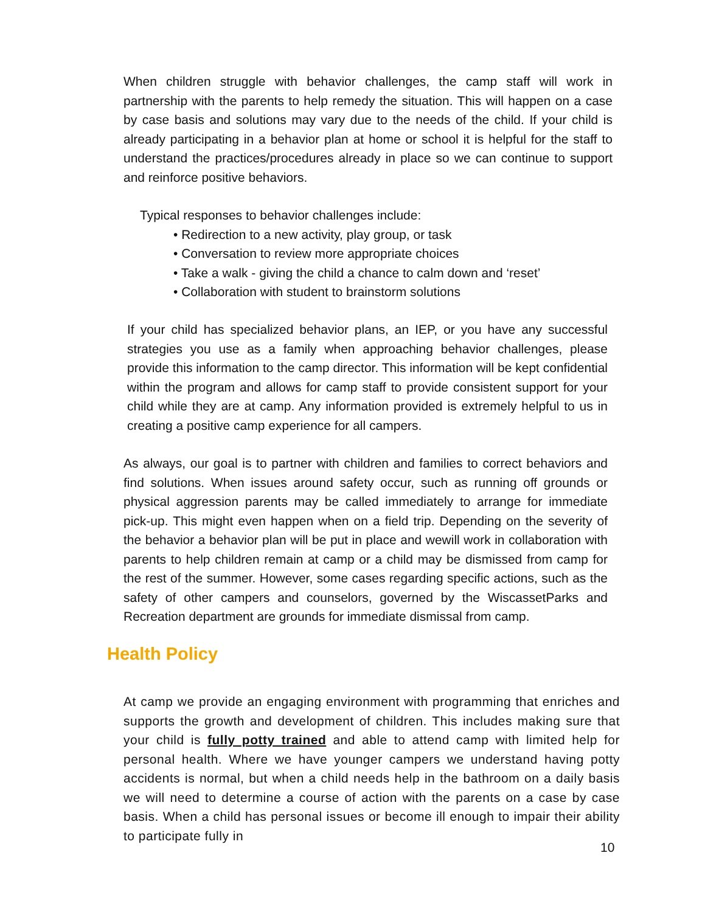When children struggle with behavior challenges, the camp staff will work in partnership with the parents to help remedy the situation. This will happen on a case by case basis and solutions may vary due to the needs of the child. If your child is already participating in a behavior plan at home or school it is helpful for the staff to understand the practices/procedures already in place so we can continue to support and reinforce positive behaviors.
Typical responses to behavior challenges include:
• Redirection to a new activity, play group, or task
• Conversation to review more appropriate choices
• Take a walk - giving the child a chance to calm down and ‘reset’
• Collaboration with student to brainstorm solutions
If your child has specialized behavior plans, an IEP, or you have any successful strategies you use as a family when approaching behavior challenges, please provide this information to the camp director. This information will be kept confidential within the program and allows for camp staff to provide consistent support for your child while they are at camp. Any information provided is extremely helpful to us in creating a positive camp experience for all campers.
As always, our goal is to partner with children and families to correct behaviors and find solutions. When issues around safety occur, such as running off grounds or physical aggression parents may be called immediately to arrange for immediate pick-up. This might even happen when on a field trip. Depending on the severity of the behavior a behavior plan will be put in place and wewill work in collaboration with parents to help children remain at camp or a child may be dismissed from camp for the rest of the summer. However, some cases regarding specific actions, such as the safety of other campers and counselors, governed by the WiscassetParks and Recreation department are grounds for immediate dismissal from camp.
Health Policy
At camp we provide an engaging environment with programming that enriches and supports the growth and development of children. This includes making sure that your child is fully potty trained and able to attend camp with limited help for personal health. Where we have younger campers we understand having potty accidents is normal, but when a child needs help in the bathroom on a daily basis we will need to determine a course of action with the parents on a case by case basis. When a child has personal issues or become ill enough to impair their ability to participate fully in
10